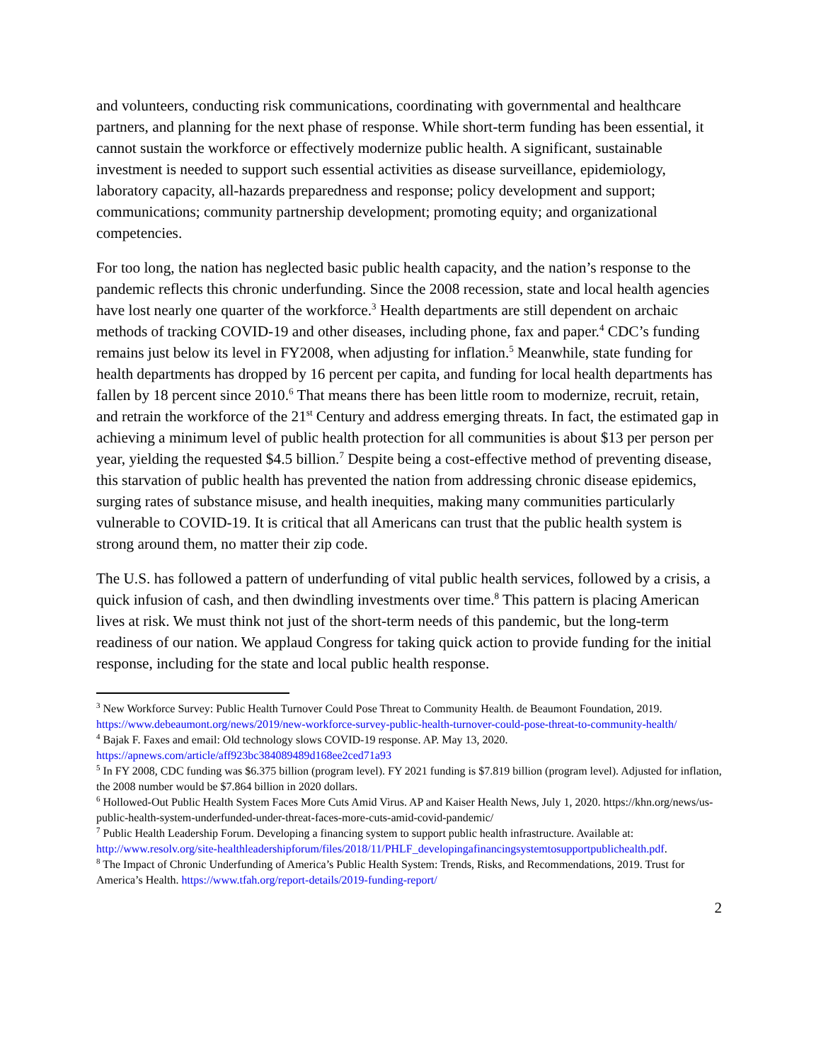and volunteers, conducting risk communications, coordinating with governmental and healthcare partners, and planning for the next phase of response. While short-term funding has been essential, it cannot sustain the workforce or effectively modernize public health. A significant, sustainable investment is needed to support such essential activities as disease surveillance, epidemiology, laboratory capacity, all-hazards preparedness and response; policy development and support; communications; community partnership development; promoting equity; and organizational competencies.
For too long, the nation has neglected basic public health capacity, and the nation’s response to the pandemic reflects this chronic underfunding. Since the 2008 recession, state and local health agencies have lost nearly one quarter of the workforce.<sup>3</sup> Health departments are still dependent on archaic methods of tracking COVID-19 and other diseases, including phone, fax and paper.<sup>4</sup> CDC’s funding remains just below its level in FY2008, when adjusting for inflation.<sup>5</sup> Meanwhile, state funding for health departments has dropped by 16 percent per capita, and funding for local health departments has fallen by 18 percent since 2010.<sup>6</sup> That means there has been little room to modernize, recruit, retain, and retrain the workforce of the 21<sup>st</sup> Century and address emerging threats. In fact, the estimated gap in achieving a minimum level of public health protection for all communities is about $13 per person per year, yielding the requested $4.5 billion.<sup>7</sup> Despite being a cost-effective method of preventing disease, this starvation of public health has prevented the nation from addressing chronic disease epidemics, surging rates of substance misuse, and health inequities, making many communities particularly vulnerable to COVID-19. It is critical that all Americans can trust that the public health system is strong around them, no matter their zip code.
The U.S. has followed a pattern of underfunding of vital public health services, followed by a crisis, a quick infusion of cash, and then dwindling investments over time.<sup>8</sup> This pattern is placing American lives at risk. We must think not just of the short-term needs of this pandemic, but the long-term readiness of our nation. We applaud Congress for taking quick action to provide funding for the initial response, including for the state and local public health response.
<sup>3</sup> New Workforce Survey: Public Health Turnover Could Pose Threat to Community Health. de Beaumont Foundation, 2019.
https://www.debeaumont.org/news/2019/new-workforce-survey-public-health-turnover-could-pose-threat-to-community-health/
<sup>4</sup> Bajak F. Faxes and email: Old technology slows COVID-19 response. AP. May 13, 2020.
https://apnews.com/article/aff923bc384089489d168ee2ced71a93
<sup>5</sup> In FY 2008, CDC funding was $6.375 billion (program level). FY 2021 funding is $7.819 billion (program level). Adjusted for inflation, the 2008 number would be $7.864 billion in 2020 dollars.
<sup>6</sup> Hollowed-Out Public Health System Faces More Cuts Amid Virus. AP and Kaiser Health News, July 1, 2020. https://khn.org/news/us-public-health-system-underfunded-under-threat-faces-more-cuts-amid-covid-pandemic/
<sup>7</sup> Public Health Leadership Forum. Developing a financing system to support public health infrastructure. Available at: http://www.resolv.org/site-healthleadershipforum/files/2018/11/PHLF_developingafinancingsystemtosupportpublichealth.pdf.
<sup>8</sup> The Impact of Chronic Underfunding of America’s Public Health System: Trends, Risks, and Recommendations, 2019. Trust for America’s Health. https://www.tfah.org/report-details/2019-funding-report/
2